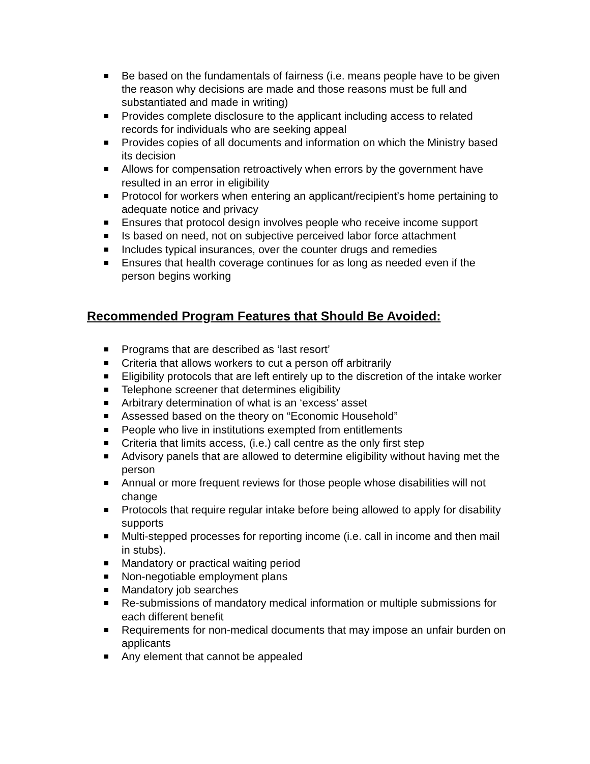Be based on the fundamentals of fairness (i.e. means people have to be given the reason why decisions are made and those reasons must be full and substantiated and made in writing)
Provides complete disclosure to the applicant including access to related records for individuals who are seeking appeal
Provides copies of all documents and information on which the Ministry based its decision
Allows for compensation retroactively when errors by the government have resulted in an error in eligibility
Protocol for workers when entering an applicant/recipient’s home pertaining to adequate notice and privacy
Ensures that protocol design involves people who receive income support
Is based on need, not on subjective perceived labor force attachment
Includes typical insurances, over the counter drugs and remedies
Ensures that health coverage continues for as long as needed even if the person begins working
Recommended Program Features that Should Be Avoided:
Programs that are described as ‘last resort’
Criteria that allows workers to cut a person off arbitrarily
Eligibility protocols that are left entirely up to the discretion of the intake worker
Telephone screener that determines eligibility
Arbitrary determination of what is an ‘excess’ asset
Assessed based on the theory on “Economic Household”
People who live in institutions exempted from entitlements
Criteria that limits access, (i.e.) call centre as the only first step
Advisory panels that are allowed to determine eligibility without having met the person
Annual or more frequent reviews for those people whose disabilities will not change
Protocols that require regular intake before being allowed to apply for disability supports
Multi-stepped processes for reporting income (i.e. call in income and then mail in stubs).
Mandatory or practical waiting period
Non-negotiable employment plans
Mandatory job searches
Re-submissions of mandatory medical information or multiple submissions for each different benefit
Requirements for non-medical documents that may impose an unfair burden on applicants
Any element that cannot be appealed